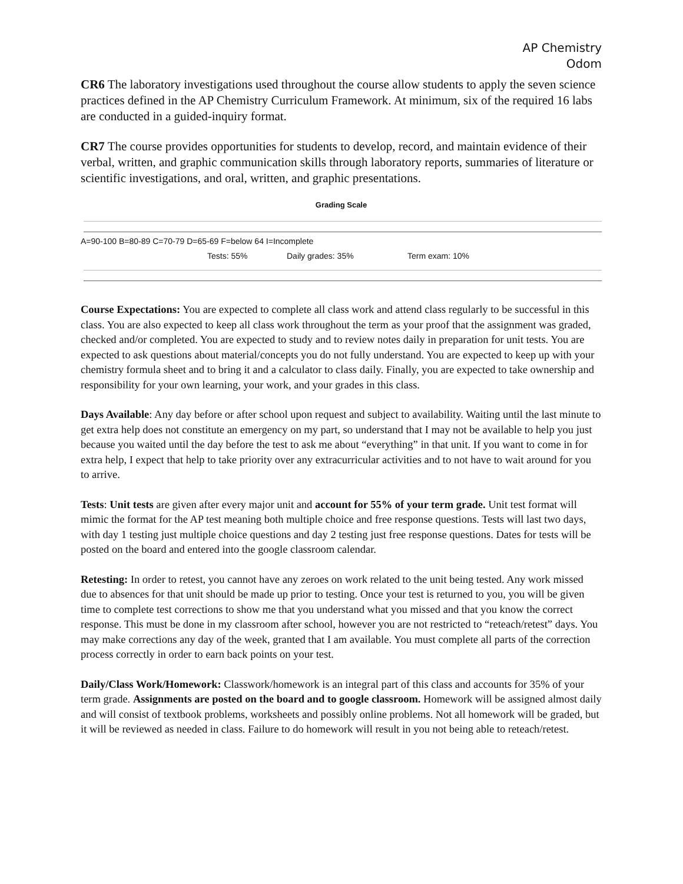AP Chemistry
Odom
CR6 The laboratory investigations used throughout the course allow students to apply the seven science practices defined in the AP Chemistry Curriculum Framework. At minimum, six of the required 16 labs are conducted in a guided-inquiry format.
CR7 The course provides opportunities for students to develop, record, and maintain evidence of their verbal, written, and graphic communication skills through laboratory reports, summaries of literature or scientific investigations, and oral, written, and graphic presentations.
Grading Scale
A=90-100 B=80-89 C=70-79 D=65-69 F=below 64 I=Incomplete
Tests: 55% Daily grades: 35% Term exam: 10%
Course Expectations: You are expected to complete all class work and attend class regularly to be successful in this class. You are also expected to keep all class work throughout the term as your proof that the assignment was graded, checked and/or completed. You are expected to study and to review notes daily in preparation for unit tests. You are expected to ask questions about material/concepts you do not fully understand. You are expected to keep up with your chemistry formula sheet and to bring it and a calculator to class daily. Finally, you are expected to take ownership and responsibility for your own learning, your work, and your grades in this class.
Days Available: Any day before or after school upon request and subject to availability. Waiting until the last minute to get extra help does not constitute an emergency on my part, so understand that I may not be available to help you just because you waited until the day before the test to ask me about “everything” in that unit. If you want to come in for extra help, I expect that help to take priority over any extracurricular activities and to not have to wait around for you to arrive.
Tests: Unit tests are given after every major unit and account for 55% of your term grade. Unit test format will mimic the format for the AP test meaning both multiple choice and free response questions. Tests will last two days, with day 1 testing just multiple choice questions and day 2 testing just free response questions. Dates for tests will be posted on the board and entered into the google classroom calendar.
Retesting: In order to retest, you cannot have any zeroes on work related to the unit being tested. Any work missed due to absences for that unit should be made up prior to testing. Once your test is returned to you, you will be given time to complete test corrections to show me that you understand what you missed and that you know the correct response. This must be done in my classroom after school, however you are not restricted to “reteach/retest” days. You may make corrections any day of the week, granted that I am available. You must complete all parts of the correction process correctly in order to earn back points on your test.
Daily/Class Work/Homework: Classwork/homework is an integral part of this class and accounts for 35% of your term grade. Assignments are posted on the board and to google classroom. Homework will be assigned almost daily and will consist of textbook problems, worksheets and possibly online problems. Not all homework will be graded, but it will be reviewed as needed in class. Failure to do homework will result in you not being able to reteach/retest.